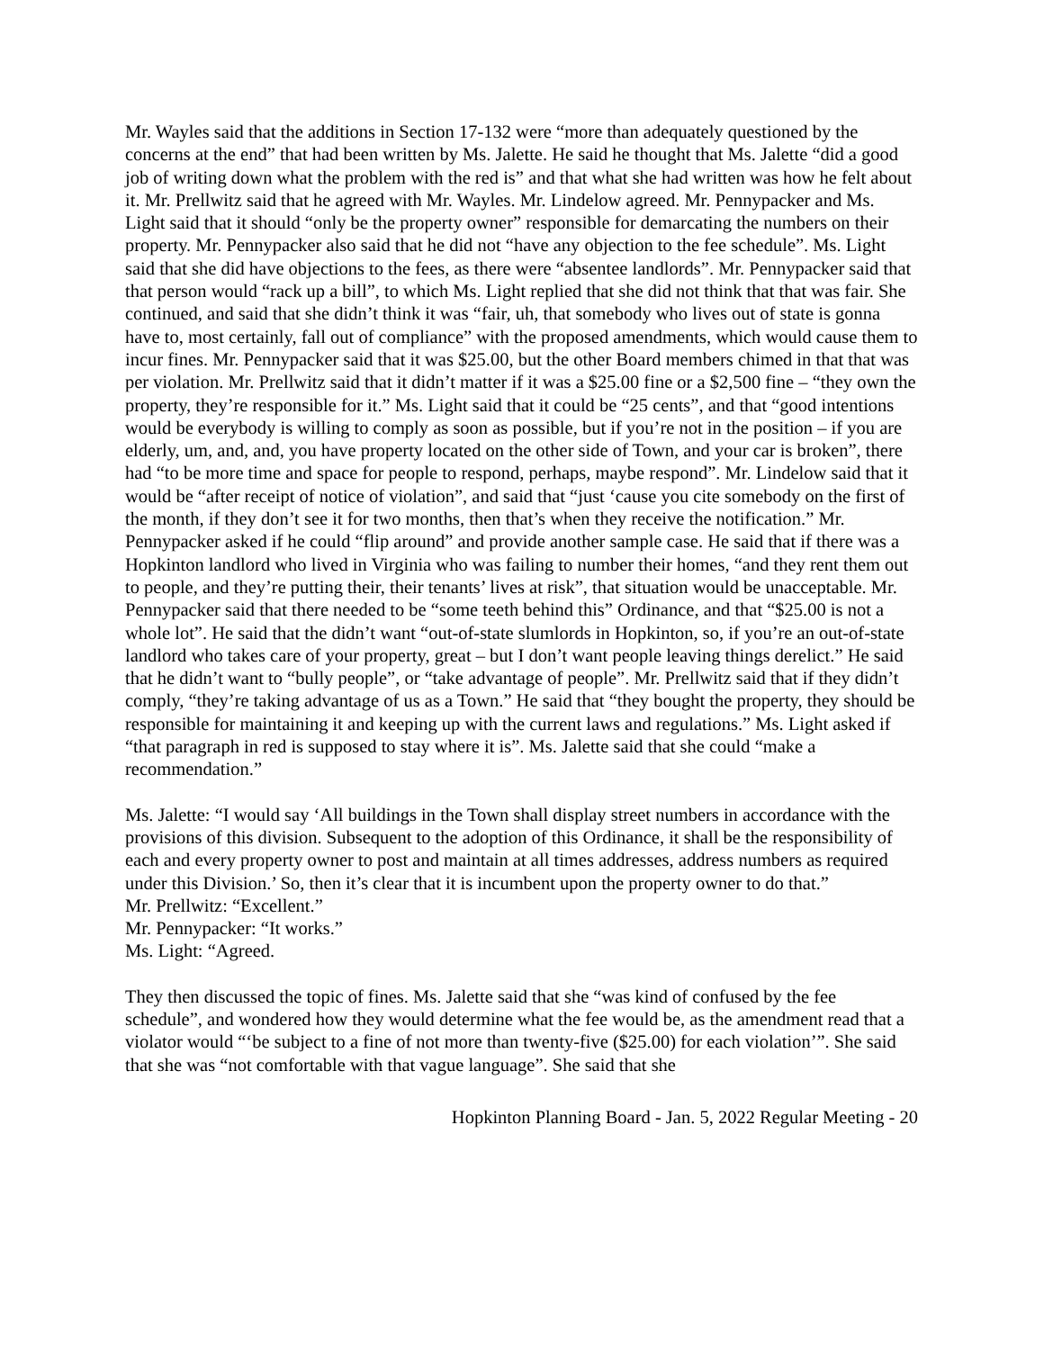Mr. Wayles said that the additions in Section 17-132 were “more than adequately questioned by the concerns at the end” that had been written by Ms. Jalette. He said he thought that Ms. Jalette “did a good job of writing down what the problem with the red is” and that what she had written was how he felt about it. Mr. Prellwitz said that he agreed with Mr. Wayles. Mr. Lindelow agreed. Mr. Pennypacker and Ms. Light said that it should “only be the property owner” responsible for demarcating the numbers on their property. Mr. Pennypacker also said that he did not “have any objection to the fee schedule”. Ms. Light said that she did have objections to the fees, as there were “absentee landlords”. Mr. Pennypacker said that that person would “rack up a bill”, to which Ms. Light replied that she did not think that that was fair. She continued, and said that she didn’t think it was “fair, uh, that somebody who lives out of state is gonna have to, most certainly, fall out of compliance” with the proposed amendments, which would cause them to incur fines. Mr. Pennypacker said that it was $25.00, but the other Board members chimed in that that was per violation. Mr. Prellwitz said that it didn’t matter if it was a $25.00 fine or a $2,500 fine – “they own the property, they’re responsible for it.” Ms. Light said that it could be “25 cents”, and that “good intentions would be everybody is willing to comply as soon as possible, but if you’re not in the position – if you are elderly, um, and, and, you have property located on the other side of Town, and your car is broken”, there had “to be more time and space for people to respond, perhaps, maybe respond”. Mr. Lindelow said that it would be “after receipt of notice of violation”, and said that “just ‘cause you cite somebody on the first of the month, if they don’t see it for two months, then that’s when they receive the notification.” Mr. Pennypacker asked if he could “flip around” and provide another sample case. He said that if there was a Hopkinton landlord who lived in Virginia who was failing to number their homes, “and they rent them out to people, and they’re putting their, their tenants’ lives at risk”, that situation would be unacceptable. Mr. Pennypacker said that there needed to be “some teeth behind this” Ordinance, and that “$25.00 is not a whole lot”. He said that the didn’t want “out-of-state slumlords in Hopkinton, so, if you’re an out-of-state landlord who takes care of your property, great – but I don’t want people leaving things derelict.” He said that he didn’t want to “bully people”, or “take advantage of people”. Mr. Prellwitz said that if they didn’t comply, “they’re taking advantage of us as a Town.” He said that “they bought the property, they should be responsible for maintaining it and keeping up with the current laws and regulations.” Ms. Light asked if “that paragraph in red is supposed to stay where it is”. Ms. Jalette said that she could “make a recommendation.”
Ms. Jalette: “I would say ‘All buildings in the Town shall display street numbers in accordance with the provisions of this division. Subsequent to the adoption of this Ordinance, it shall be the responsibility of each and every property owner to post and maintain at all times addresses, address numbers as required under this Division.’ So, then it’s clear that it is incumbent upon the property owner to do that.”
Mr. Prellwitz: “Excellent.”
Mr. Pennypacker: “It works.”
Ms. Light: “Agreed.
They then discussed the topic of fines. Ms. Jalette said that she “was kind of confused by the fee schedule”, and wondered how they would determine what the fee would be, as the amendment read that a violator would “‘be subject to a fine of not more than twenty-five ($25.00) for each violation’”. She said that she was “not comfortable with that vague language”. She said that she
Hopkinton Planning Board - Jan. 5, 2022 Regular Meeting - 20